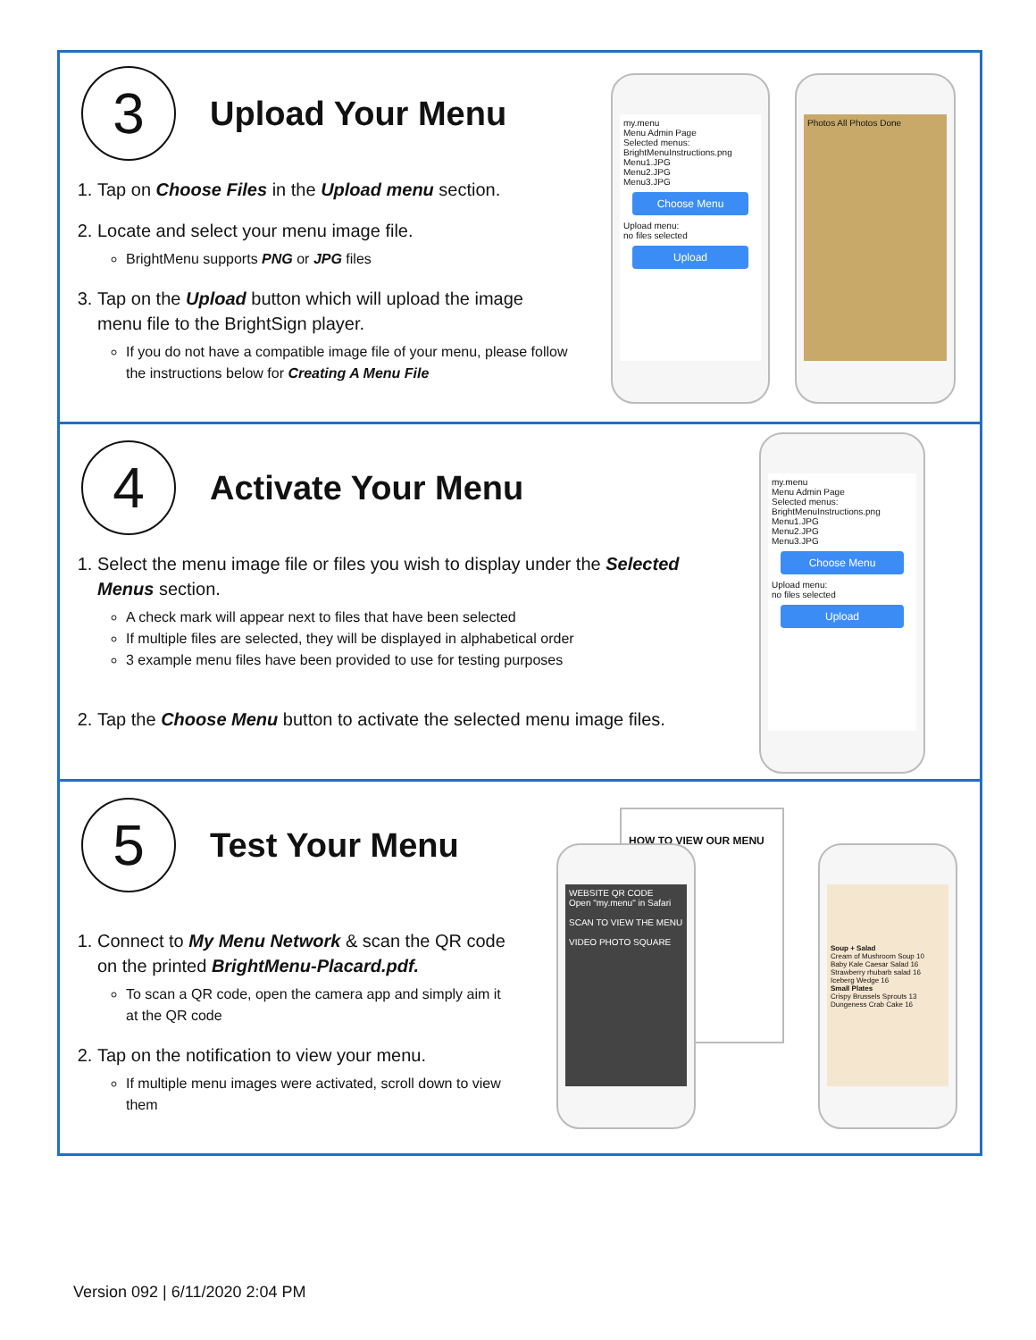3
Upload Your Menu
1. Tap on Choose Files in the Upload menu section.
2. Locate and select your menu image file.
BrightMenu supports PNG or JPG files
3. Tap on the Upload button which will upload the image menu file to the BrightSign player.
If you do not have a compatible image file of your menu, please follow the instructions below for Creating A Menu File
my.menu
Menu Admin Page
Selected menus:
BrightMenuInstructions.png
Menu1.JPG
Menu2.JPG
Menu3.JPG
Choose Menu
Upload menu:
no files selected
Upload
Photos All Photos Done
4
Activate Your Menu
1. Select the menu image file or files you wish to display under the Selected Menus section.
A check mark will appear next to files that have been selected
If multiple files are selected, they will be displayed in alphabetical order
3 example menu files have been provided to use for testing purposes
2. Tap the Choose Menu button to activate the selected menu image files.
my.menu
Menu Admin Page
Selected menus:
BrightMenuInstructions.png
Menu1.JPG
Menu2.JPG
Menu3.JPG
Choose Menu
Upload menu:
no files selected
Upload
5
Test Your Menu
1. Connect to My Menu Network & scan the QR code on the printed BrightMenu-Placard.pdf.
To scan a QR code, open the camera app and simply aim it at the QR code
2. Tap on the notification to view your menu.
If multiple menu images were activated, scroll down to view them
HOW TO VIEW OUR MENU
WEBSITE QR CODE
Open "my.menu" in Safari
SCAN TO VIEW THE MENU
VIDEO PHOTO SQUARE
Soup + Salad
Cream of Mushroom Soup 10
Baby Kale Caesar Salad 16
Strawberry rhubarb salad 16
Iceberg Wedge 16
Small Plates
Crispy Brussels Sprouts 13
Dungeness Crab Cake 16
Version 092 | 6/11/2020 2:04 PM